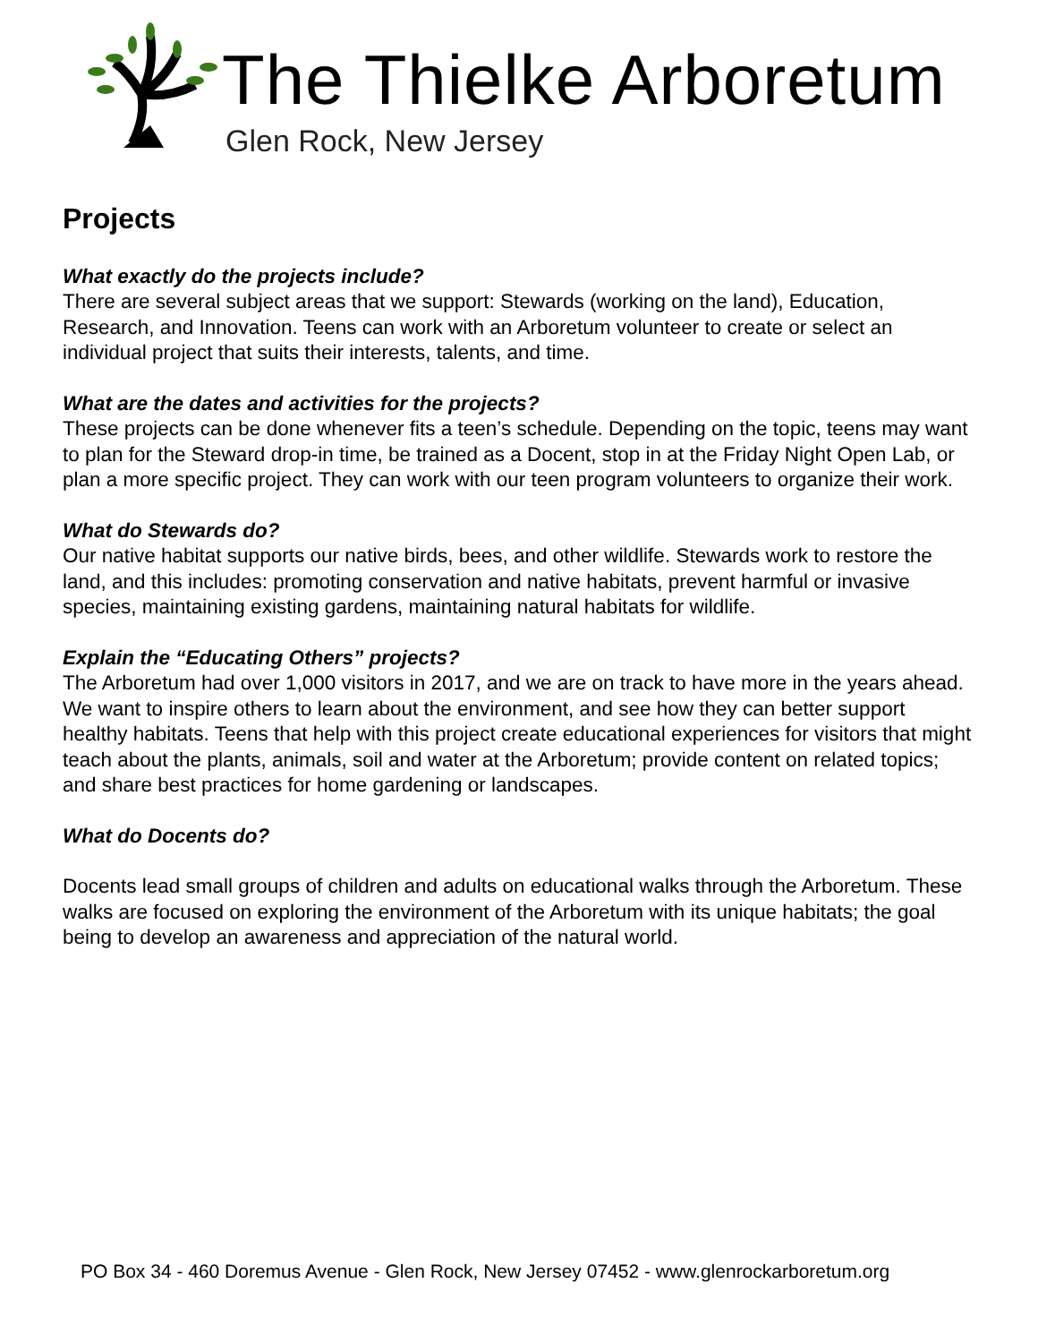The Thielke Arboretum
Glen Rock, New Jersey
Projects
What exactly do the projects include?
There are several subject areas that we support: Stewards (working on the land), Education, Research, and Innovation. Teens can work with an Arboretum volunteer to create or select an individual project that suits their interests, talents, and time.
What are the dates and activities for the projects?
These projects can be done whenever fits a teen’s schedule. Depending on the topic, teens may want to plan for the Steward drop-in time, be trained as a Docent, stop in at the Friday Night Open Lab, or plan a more specific project. They can work with our teen program volunteers to organize their work.
What do Stewards do?
Our native habitat supports our native birds, bees, and other wildlife. Stewards work to restore the land, and this includes: promoting conservation and native habitats, prevent harmful or invasive species, maintaining existing gardens, maintaining natural habitats for wildlife.
Explain the “Educating Others” projects?
The Arboretum had over 1,000 visitors in 2017, and we are on track to have more in the years ahead. We want to inspire others to learn about the environment, and see how they can better support healthy habitats. Teens that help with this project create educational experiences for visitors that might teach about the plants, animals, soil and water at the Arboretum; provide content on related topics; and share best practices for home gardening or landscapes.
What do Docents do?
Docents lead small groups of children and adults on educational walks through the Arboretum. These walks are focused on exploring the environment of the Arboretum with its unique habitats; the goal being to develop an awareness and appreciation of the natural world.
PO Box 34 - 460 Doremus Avenue - Glen Rock, New Jersey 07452 - www.glenrockarboretum.org